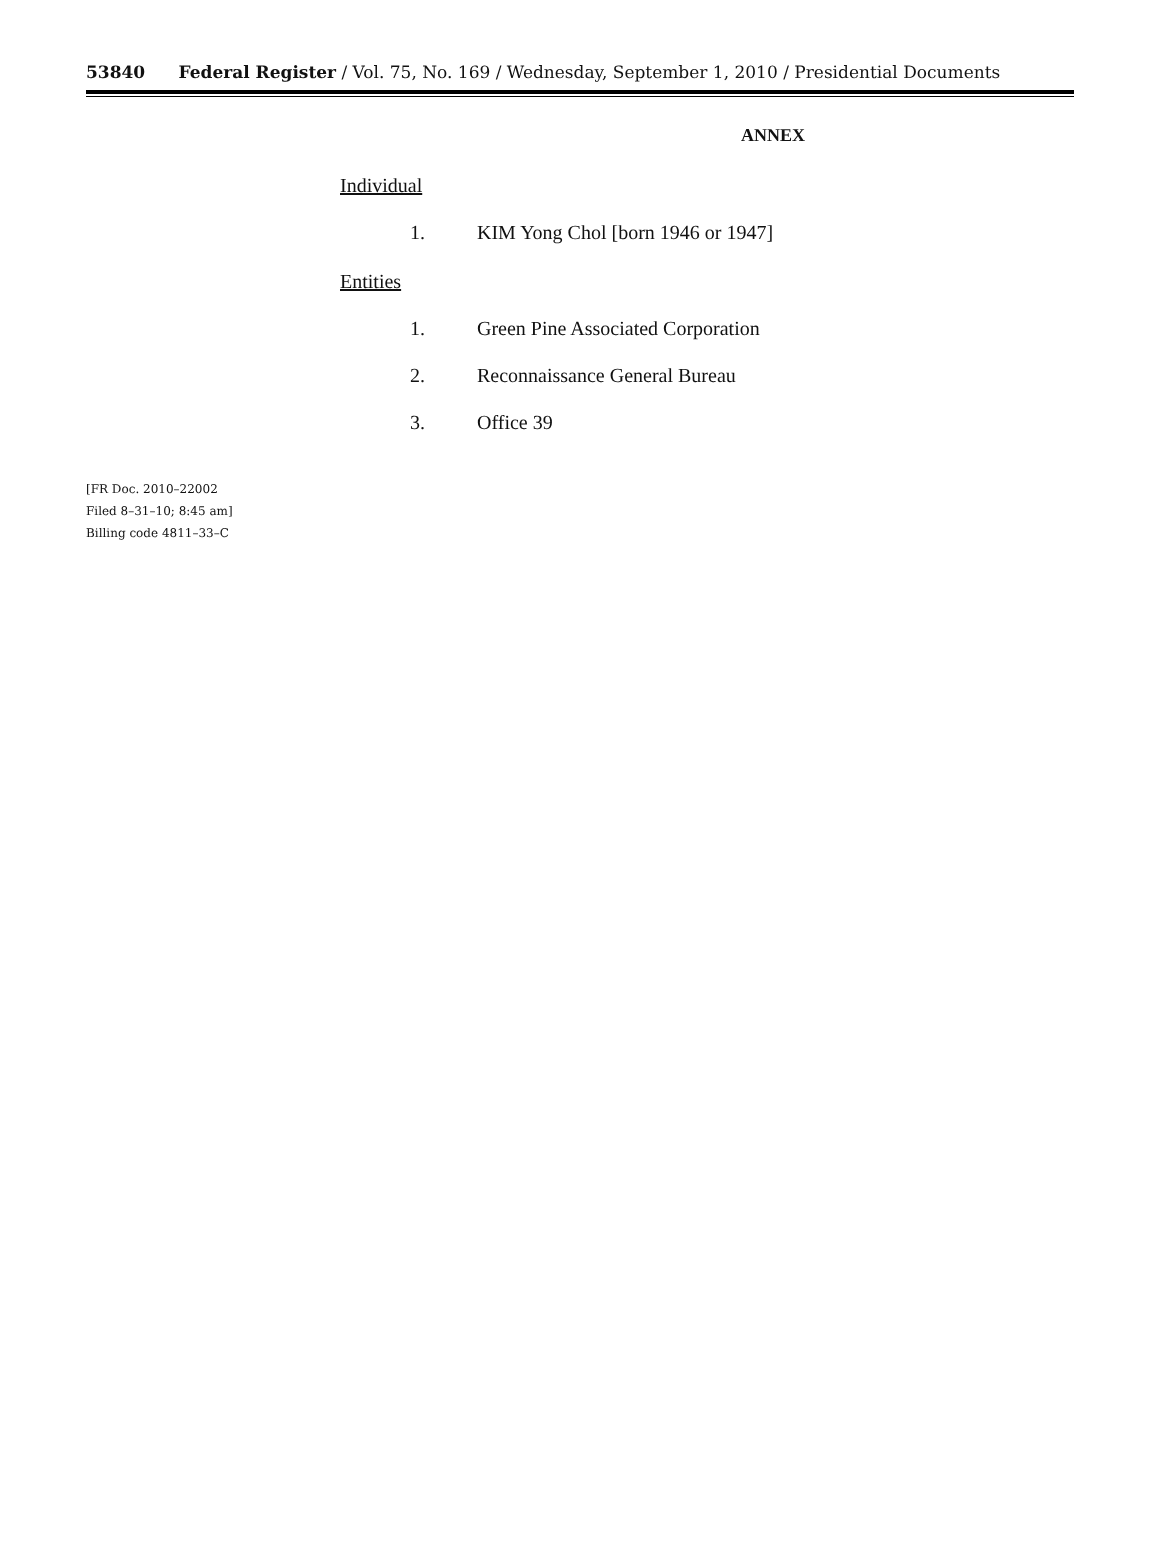53840 Federal Register / Vol. 75, No. 169 / Wednesday, September 1, 2010 / Presidential Documents
ANNEX
Individual
1. KIM Yong Chol [born 1946 or 1947]
Entities
1. Green Pine Associated Corporation
2. Reconnaissance General Bureau
3. Office 39
[FR Doc. 2010–22002
Filed 8–31–10; 8:45 am]
Billing code 4811–33–C